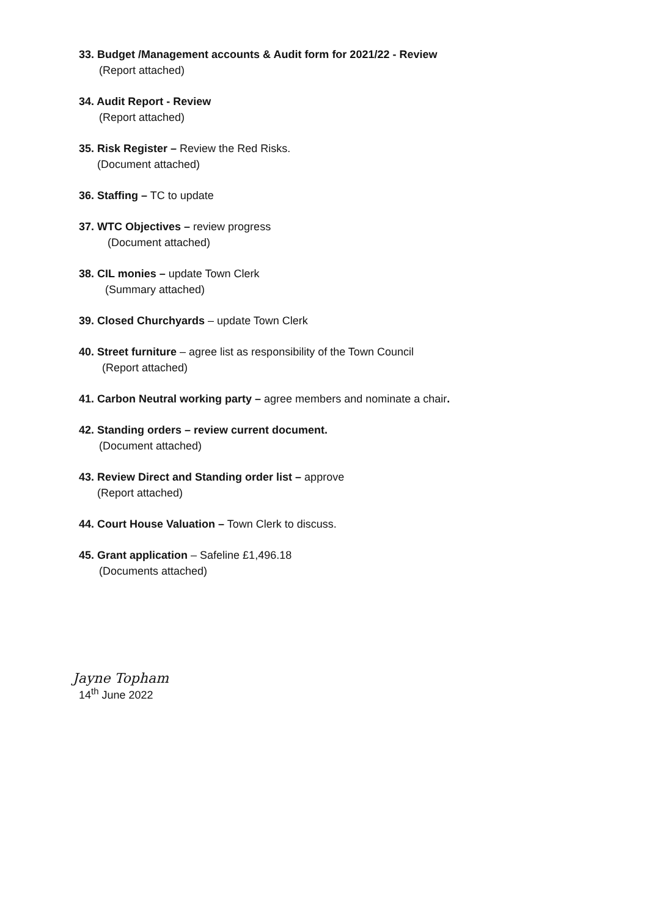33. Budget /Management accounts & Audit form for 2021/22 - Review
(Report attached)
34. Audit Report - Review
(Report attached)
35. Risk Register – Review the Red Risks.
(Document attached)
36. Staffing – TC to update
37. WTC Objectives – review progress
(Document attached)
38. CIL monies – update Town Clerk
(Summary attached)
39. Closed Churchyards – update Town Clerk
40. Street furniture – agree list as responsibility of the Town Council
(Report attached)
41. Carbon Neutral working party – agree members and nominate a chair.
42. Standing orders – review current document.
(Document attached)
43. Review Direct and Standing order list – approve
(Report attached)
44. Court House Valuation – Town Clerk to discuss.
45. Grant application – Safeline £1,496.18
(Documents attached)
Jayne Topham
14<sup>th</sup> June 2022